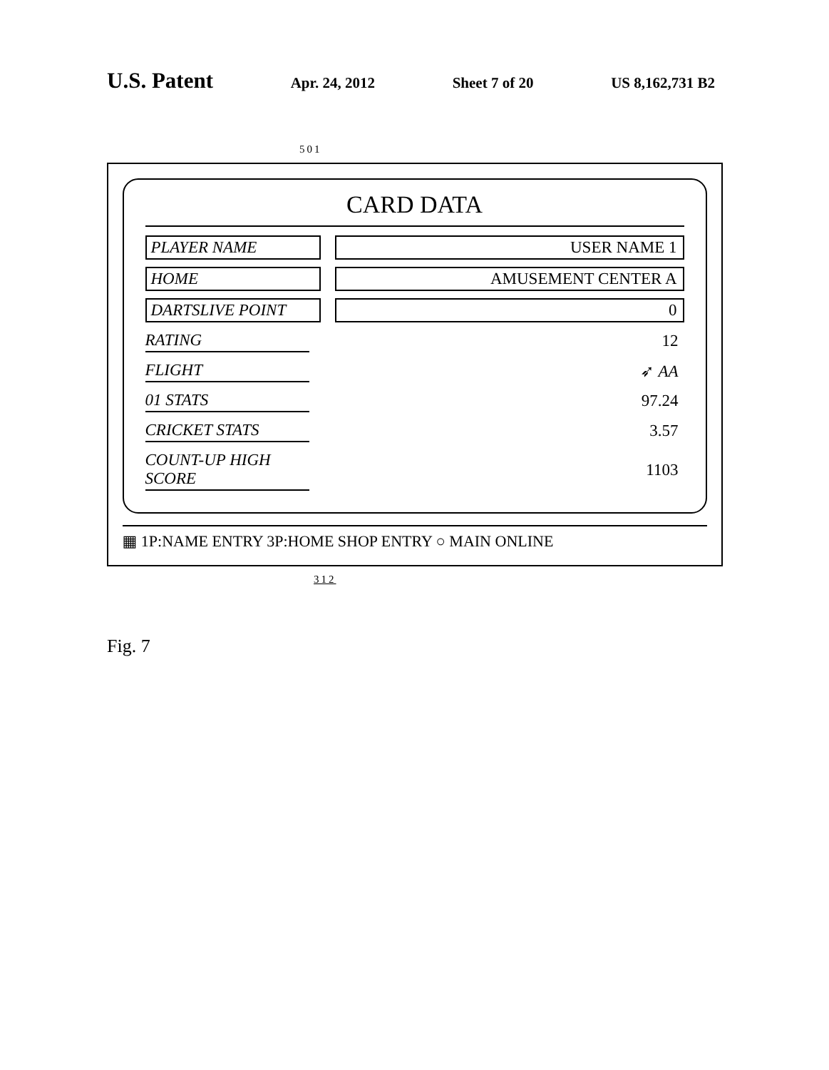U.S. Patent
Apr. 24, 2012 Sheet 7 of 20 US 8,162,731 B2
501
CARD DATA
PLAYER NAME USER NAME 1
HOME AMUSEMENT CENTER A
DARTSLIVE POINT 0
RATING 12
FLIGHT ➶ AA
01 STATS 97.24
CRICKET STATS 3.57
COUNT-UP HIGH SCORE
1103
▦ 1P:NAME ENTRY 3P:HOME SHOP ENTRY ○ MAIN ONLINE
312
Fig. 7